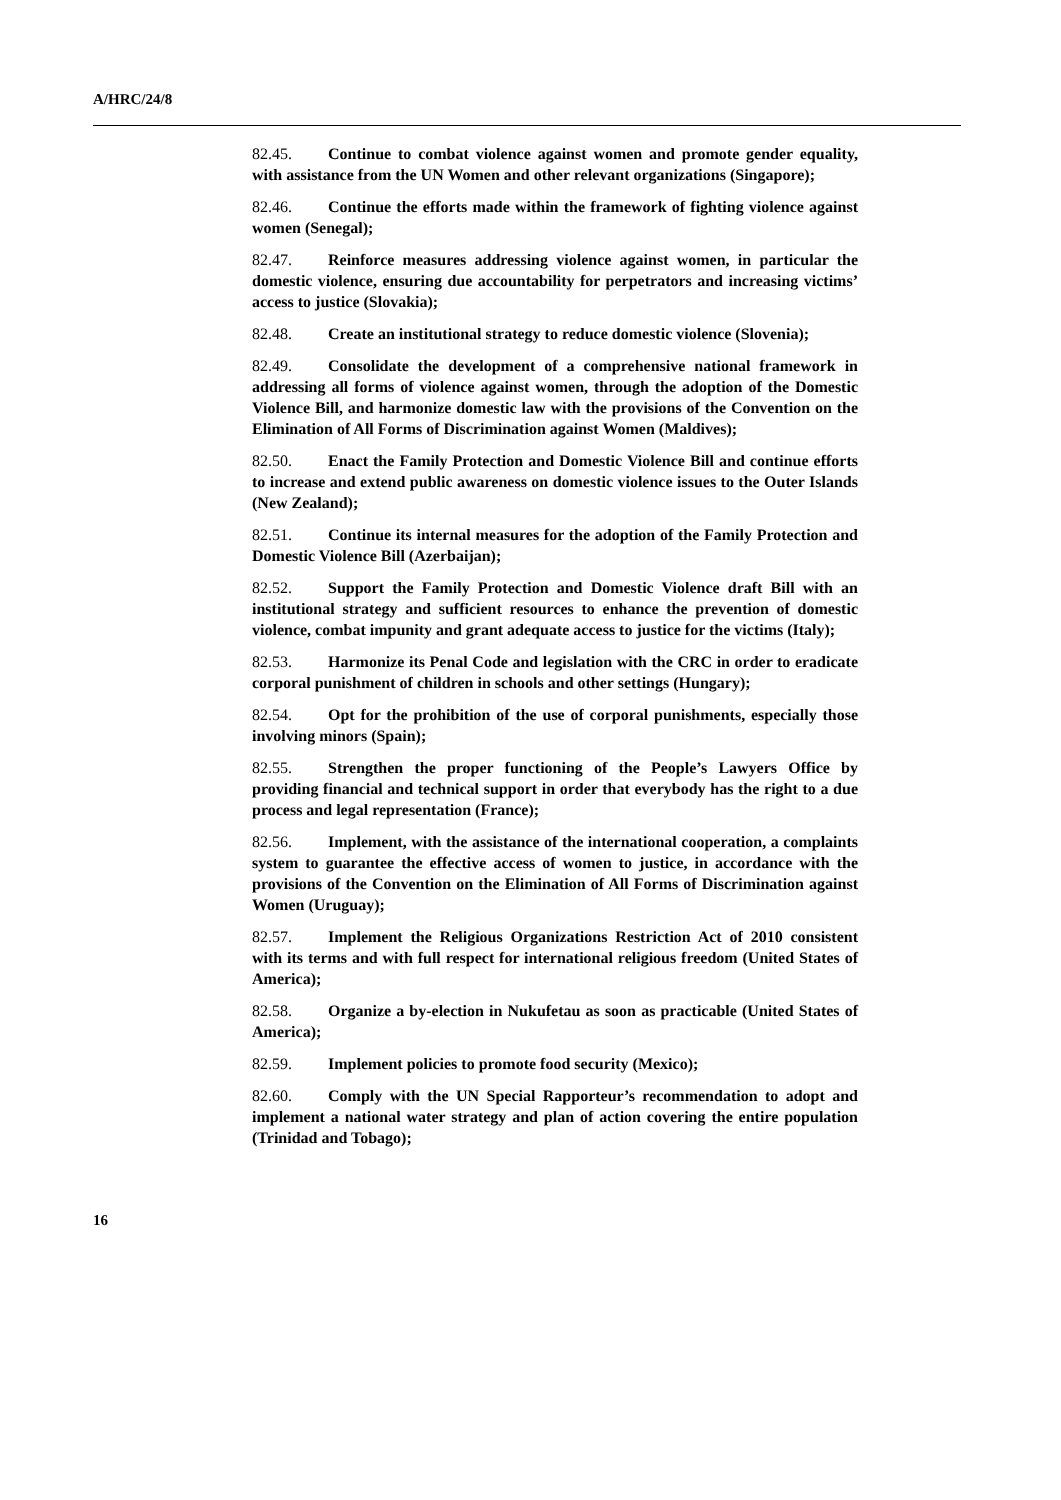A/HRC/24/8
82.45. Continue to combat violence against women and promote gender equality, with assistance from the UN Women and other relevant organizations (Singapore);
82.46. Continue the efforts made within the framework of fighting violence against women (Senegal);
82.47. Reinforce measures addressing violence against women, in particular the domestic violence, ensuring due accountability for perpetrators and increasing victims’ access to justice (Slovakia);
82.48. Create an institutional strategy to reduce domestic violence (Slovenia);
82.49. Consolidate the development of a comprehensive national framework in addressing all forms of violence against women, through the adoption of the Domestic Violence Bill, and harmonize domestic law with the provisions of the Convention on the Elimination of All Forms of Discrimination against Women (Maldives);
82.50. Enact the Family Protection and Domestic Violence Bill and continue efforts to increase and extend public awareness on domestic violence issues to the Outer Islands (New Zealand);
82.51. Continue its internal measures for the adoption of the Family Protection and Domestic Violence Bill (Azerbaijan);
82.52. Support the Family Protection and Domestic Violence draft Bill with an institutional strategy and sufficient resources to enhance the prevention of domestic violence, combat impunity and grant adequate access to justice for the victims (Italy);
82.53. Harmonize its Penal Code and legislation with the CRC in order to eradicate corporal punishment of children in schools and other settings (Hungary);
82.54. Opt for the prohibition of the use of corporal punishments, especially those involving minors (Spain);
82.55. Strengthen the proper functioning of the People’s Lawyers Office by providing financial and technical support in order that everybody has the right to a due process and legal representation (France);
82.56. Implement, with the assistance of the international cooperation, a complaints system to guarantee the effective access of women to justice, in accordance with the provisions of the Convention on the Elimination of All Forms of Discrimination against Women (Uruguay);
82.57. Implement the Religious Organizations Restriction Act of 2010 consistent with its terms and with full respect for international religious freedom (United States of America);
82.58. Organize a by-election in Nukufetau as soon as practicable (United States of America);
82.59. Implement policies to promote food security (Mexico);
82.60. Comply with the UN Special Rapporteur’s recommendation to adopt and implement a national water strategy and plan of action covering the entire population (Trinidad and Tobago);
16